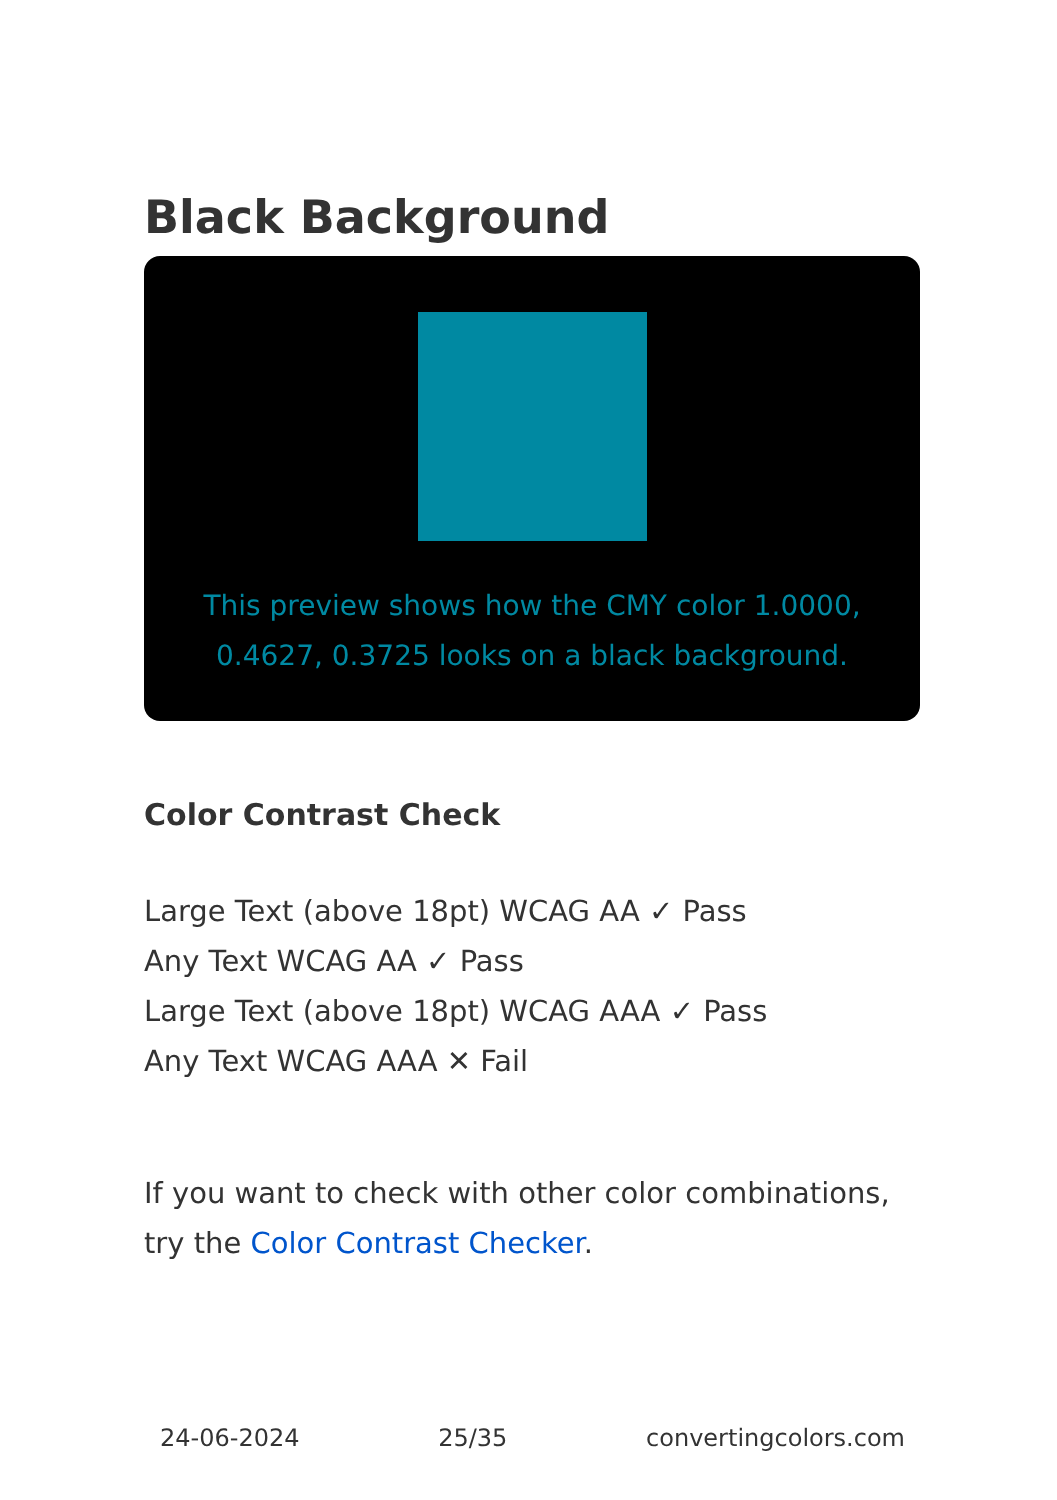Black Background
This preview shows how the CMY color 1.0000, 0.4627, 0.3725 looks on a black background.
Color Contrast Check
Large Text (above 18pt) WCAG AA ✓ Pass
Any Text WCAG AA ✓ Pass
Large Text (above 18pt) WCAG AAA ✓ Pass
Any Text WCAG AAA ✕ Fail
If you want to check with other color combinations, try the Color Contrast Checker.
24-06-2024 25/35 convertingcolors.com